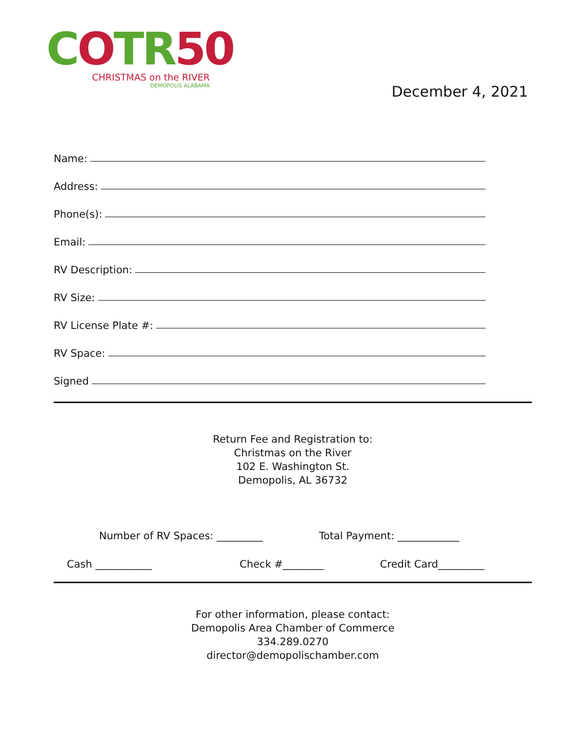COTR50
CHRISTMAS on the RIVER
DEMOPOLIS ALABAMA
December 4, 2021
Name:
Address:
Phone(s):
Email:
RV Description:
RV Size:
RV License Plate #:
RV Space:
Signed
Return Fee and Registration to:
Christmas on the River
102 E. Washington St.
Demopolis, AL 36732
Number of RV Spaces: _________ Total Payment: ____________
Cash ___________ Check #________ Credit Card_________
For other information, please contact:
Demopolis Area Chamber of Commerce
334.289.0270
director@demopolischamber.com